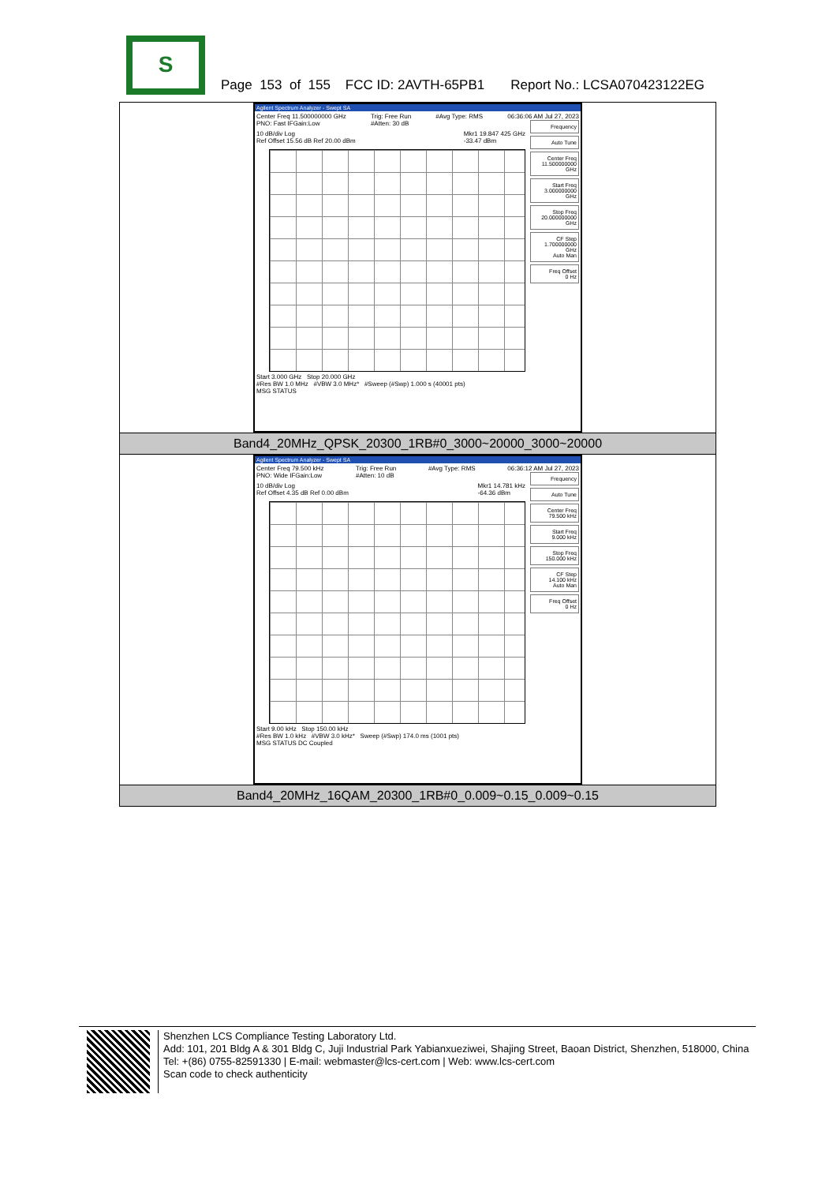S
Page 153 of 155 FCC ID: 2AVTH-65PB1 Report No.: LCSA070423122EG
| Agilent Spectrum Analyzer - Swept SA Center Freq 11.500000000 GHz PNO: Fast IFGain:Low Trig: Free Run #Atten: 30 dB #Avg Type: RMS 06:36:06 AM Jul 27, 2023 10 dB/div Log Ref Offset 15.56 dB Ref 20.00 dBm Mkr1 19.847 425 GHz -33.47 dBm Start 3.000 GHz Stop 20.000 GHz #Res BW 1.0 MHz #VBW 3.0 MHz* #Sweep (#Swp) 1.000 s (40001 pts) MSG STATUS Frequency Auto Tune Center Freq 11.500000000 GHz Start Freq 3.000000000 GHz Stop Freq 20.000000000 GHz CF Step 1.700000000 GHz Auto Man Freq Offset 0 Hz |
| Band4_20MHz_QPSK_20300_1RB#0_3000~20000_3000~20000 |
| Agilent Spectrum Analyzer - Swept SA Center Freq 79.500 kHz PNO: Wide IFGain:Low Trig: Free Run #Atten: 10 dB #Avg Type: RMS 06:36:12 AM Jul 27, 2023 10 dB/div Log Ref Offset 4.35 dB Ref 0.00 dBm Mkr1 14.781 kHz -64.36 dBm Start 9.00 kHz Stop 150.00 kHz #Res BW 1.0 kHz #VBW 3.0 kHz* Sweep (#Swp) 174.0 ms (1001 pts) MSG STATUS DC Coupled Frequency Auto Tune Center Freq 79.500 kHz Start Freq 9.000 kHz Stop Freq 150.000 kHz CF Step 14.100 kHz Auto Man Freq Offset 0 Hz |
| Band4_20MHz_16QAM_20300_1RB#0_0.009~0.15_0.009~0.15 |
Shenzhen LCS Compliance Testing Laboratory Ltd.
Add: 101, 201 Bldg A & 301 Bldg C, Juji Industrial Park Yabianxueziwei, Shajing Street, Baoan District, Shenzhen, 518000, China
Tel: +(86) 0755-82591330 | E-mail: webmaster@lcs-cert.com | Web: www.lcs-cert.com
Scan code to check authenticity